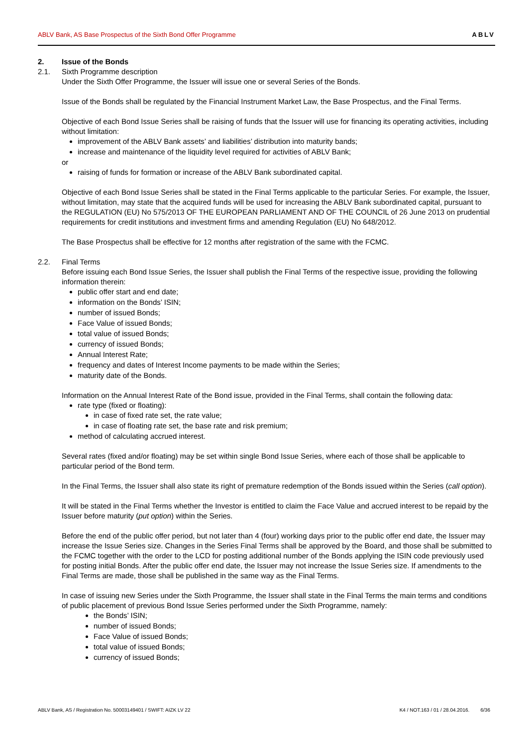ABLV Bank, AS Base Prospectus of the Sixth Bond Offer Programme ABLV
2. Issue of the Bonds
2.1. Sixth Programme description
Under the Sixth Offer Programme, the Issuer will issue one or several Series of the Bonds.
Issue of the Bonds shall be regulated by the Financial Instrument Market Law, the Base Prospectus, and the Final Terms.
Objective of each Bond Issue Series shall be raising of funds that the Issuer will use for financing its operating activities, including without limitation:
improvement of the ABLV Bank assets’ and liabilities’ distribution into maturity bands;
increase and maintenance of the liquidity level required for activities of ABLV Bank;
or
raising of funds for formation or increase of the ABLV Bank subordinated capital.
Objective of each Bond Issue Series shall be stated in the Final Terms applicable to the particular Series. For example, the Issuer, without limitation, may state that the acquired funds will be used for increasing the ABLV Bank subordinated capital, pursuant to the REGULATION (EU) No 575/2013 OF THE EUROPEAN PARLIAMENT AND OF THE COUNCIL of 26 June 2013 on prudential requirements for credit institutions and investment firms and amending Regulation (EU) No 648/2012.
The Base Prospectus shall be effective for 12 months after registration of the same with the FCMC.
2.2. Final Terms
Before issuing each Bond Issue Series, the Issuer shall publish the Final Terms of the respective issue, providing the following information therein:
public offer start and end date;
information on the Bonds’ ISIN;
number of issued Bonds;
Face Value of issued Bonds;
total value of issued Bonds;
currency of issued Bonds;
Annual Interest Rate;
frequency and dates of Interest Income payments to be made within the Series;
maturity date of the Bonds.
Information on the Annual Interest Rate of the Bond issue, provided in the Final Terms, shall contain the following data:
rate type (fixed or floating):
in case of fixed rate set, the rate value;
in case of floating rate set, the base rate and risk premium;
method of calculating accrued interest.
Several rates (fixed and/or floating) may be set within single Bond Issue Series, where each of those shall be applicable to particular period of the Bond term.
In the Final Terms, the Issuer shall also state its right of premature redemption of the Bonds issued within the Series (call option).
It will be stated in the Final Terms whether the Investor is entitled to claim the Face Value and accrued interest to be repaid by the Issuer before maturity (put option) within the Series.
Before the end of the public offer period, but not later than 4 (four) working days prior to the public offer end date, the Issuer may increase the Issue Series size. Changes in the Series Final Terms shall be approved by the Board, and those shall be submitted to the FCMC together with the order to the LCD for posting additional number of the Bonds applying the ISIN code previously used for posting initial Bonds. After the public offer end date, the Issuer may not increase the Issue Series size. If amendments to the Final Terms are made, those shall be published in the same way as the Final Terms.
In case of issuing new Series under the Sixth Programme, the Issuer shall state in the Final Terms the main terms and conditions of public placement of previous Bond Issue Series performed under the Sixth Programme, namely:
the Bonds’ ISIN;
number of issued Bonds;
Face Value of issued Bonds;
total value of issued Bonds;
currency of issued Bonds;
ABLV Bank, AS / Registration No. 50003149401 / SWIFT: AIZK LV 22 K4 / NOT.163 / 01 / 28.04.2016. 6/36